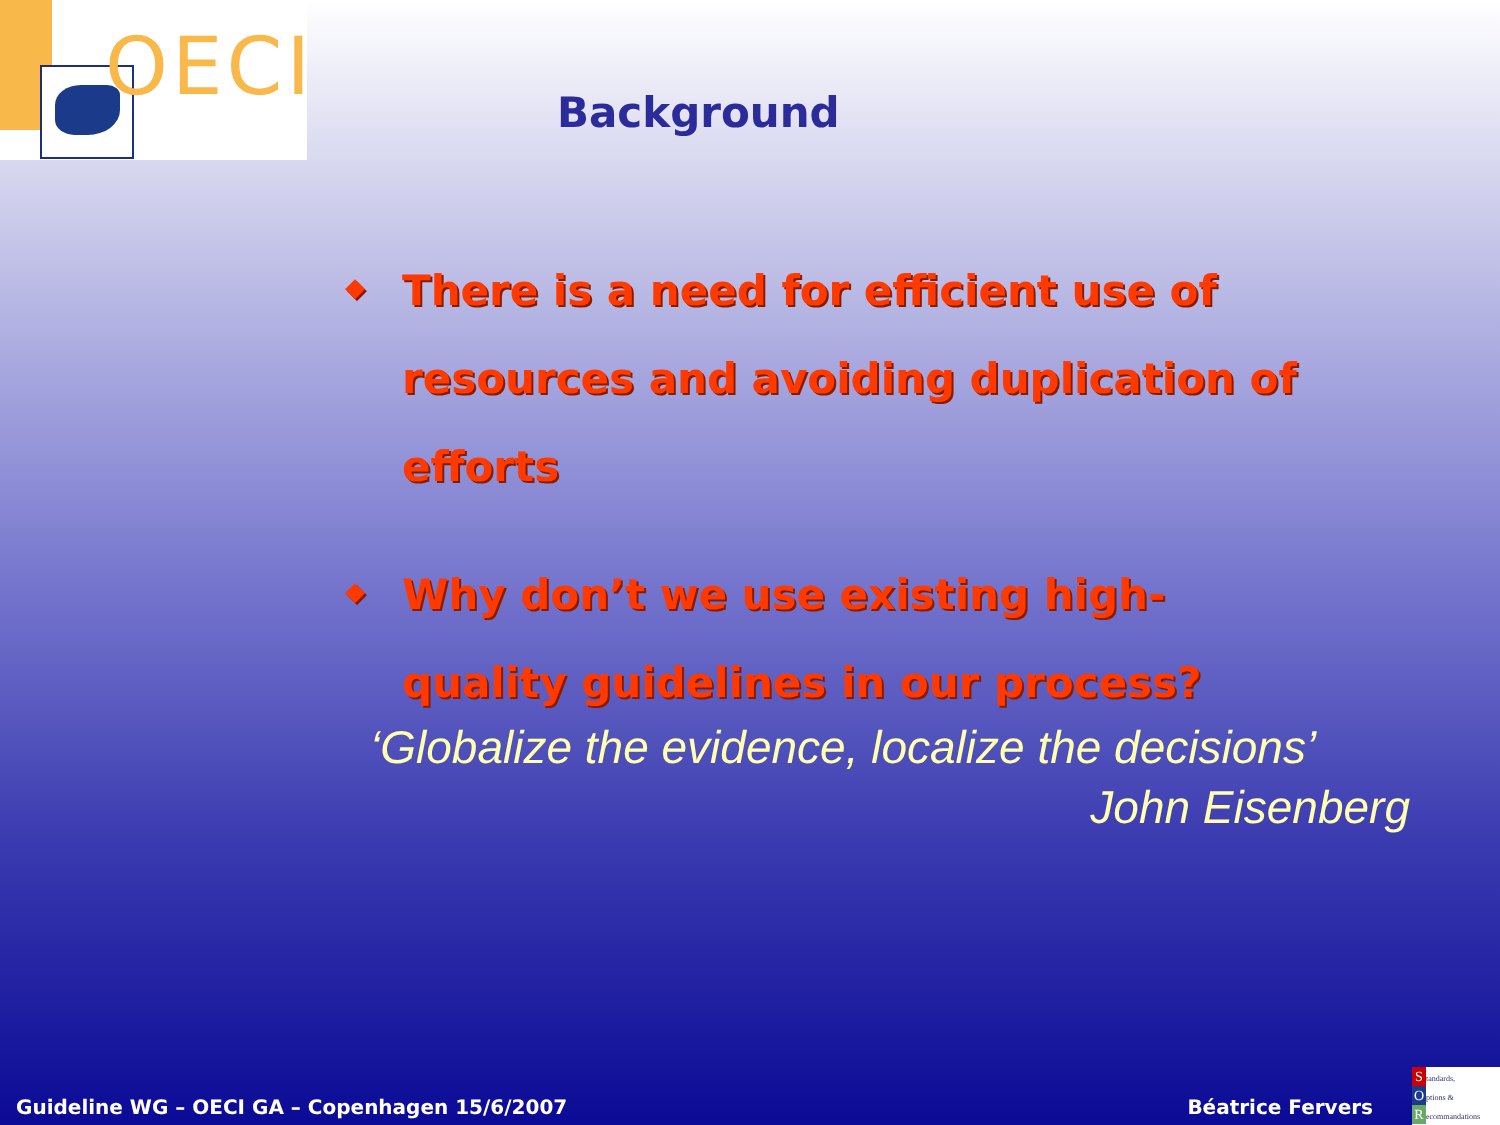OECI
Background
◆ There is a need for efficient use of resources and avoiding duplication of efforts
◆ Why don’t we use existing high-quality guidelines in our process?
‘Globalize the evidence, localize the decisions’
John Eisenberg
Guideline WG – OECI GA – Copenhagen 15/6/2007 Béatrice Fervers
Standards,
Options &
Recommandations